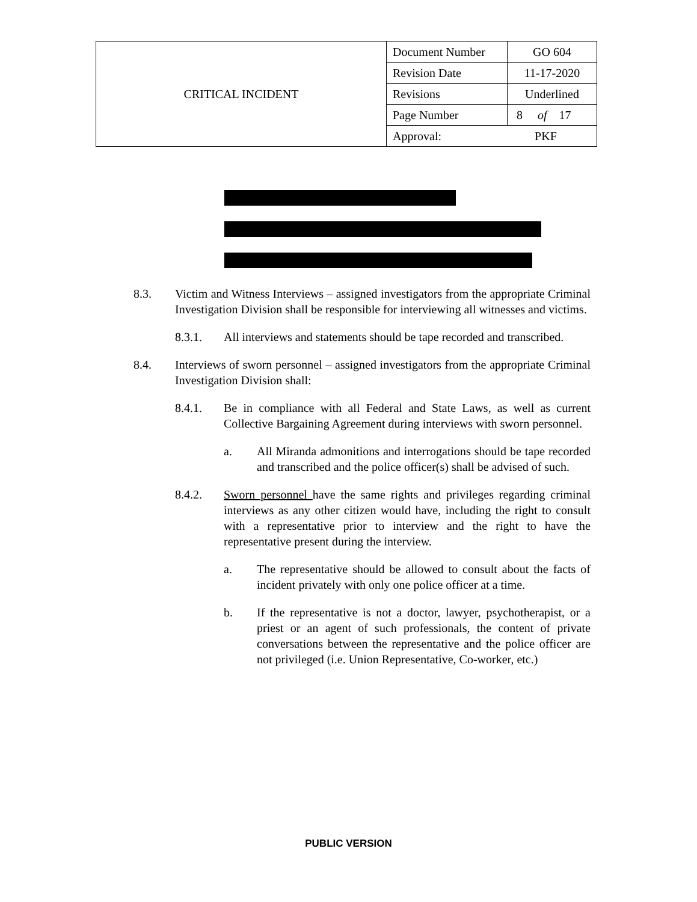| CRITICAL INCIDENT | Document Number | GO 604 |
| | Revision Date | 11-17-2020 |
| | Revisions | Underlined |
| | Page Number | 8 of 17 |
| | Approval: PKF | |
8.3. Victim and Witness Interviews – assigned investigators from the appropriate Criminal Investigation Division shall be responsible for interviewing all witnesses and victims.
8.3.1. All interviews and statements should be tape recorded and transcribed.
8.4. Interviews of sworn personnel – assigned investigators from the appropriate Criminal Investigation Division shall:
8.4.1. Be in compliance with all Federal and State Laws, as well as current Collective Bargaining Agreement during interviews with sworn personnel.
a. All Miranda admonitions and interrogations should be tape recorded and transcribed and the police officer(s) shall be advised of such.
8.4.2. Sworn personnel have the same rights and privileges regarding criminal interviews as any other citizen would have, including the right to consult with a representative prior to interview and the right to have the representative present during the interview.
a. The representative should be allowed to consult about the facts of incident privately with only one police officer at a time.
b. If the representative is not a doctor, lawyer, psychotherapist, or a priest or an agent of such professionals, the content of private conversations between the representative and the police officer are not privileged (i.e. Union Representative, Co-worker, etc.)
PUBLIC VERSION